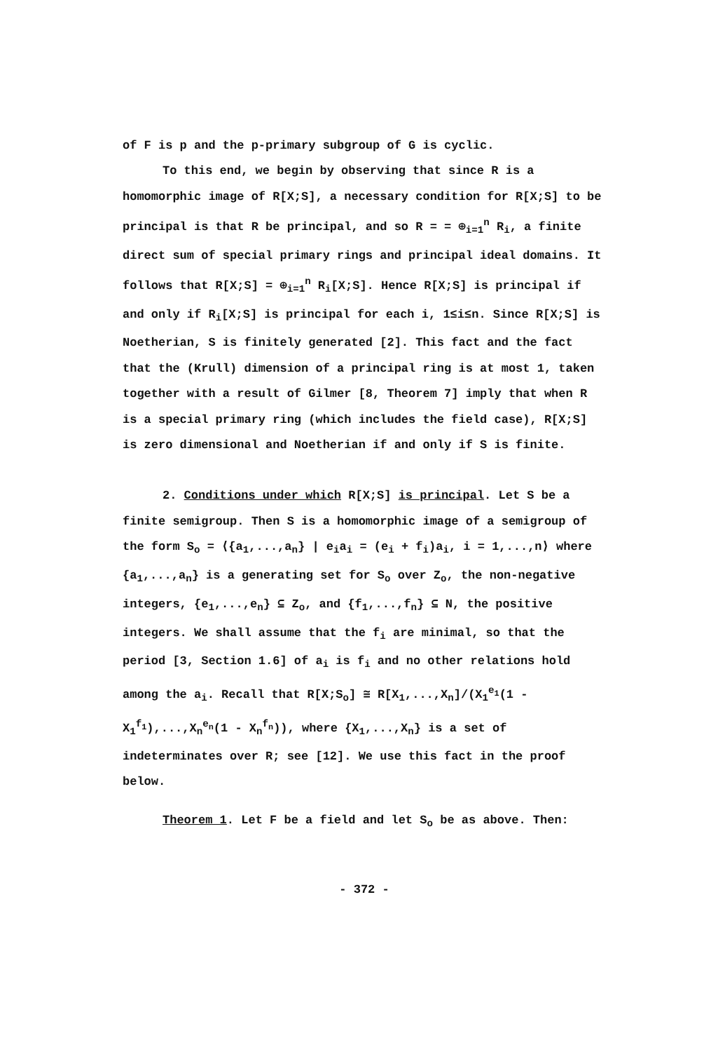of F is p and the p-primary subgroup of G is cyclic.
To this end, we begin by observing that since R is a homomorphic image of R[X;S], a necessary condition for R[X;S] to be principal is that R be principal, and so R = = ⊕<sub>i=1</sub><sup>n</sup> R<sub>i</sub>, a finite direct sum of special primary rings and principal ideal domains. It follows that R[X;S] = ⊕<sub>i=1</sub><sup>n</sup> R<sub>i</sub>[X;S]. Hence R[X;S] is principal if and only if R<sub>i</sub>[X;S] is principal for each i, 1≤i≤n. Since R[X;S] is Noetherian, S is finitely generated [2]. This fact and the fact that the (Krull) dimension of a principal ring is at most 1, taken together with a result of Gilmer [8, Theorem 7] imply that when R is a special primary ring (which includes the field case), R[X;S] is zero dimensional and Noetherian if and only if S is finite.
2. Conditions under which R[X;S] is principal. Let S be a finite semigroup. Then S is a homomorphic image of a semigroup of the form S<sub>o</sub> = ⟨{a<sub>1</sub>,...,a<sub>n</sub>} | e<sub>i</sub>a<sub>i</sub> = (e<sub>i</sub> + f<sub>i</sub>)a<sub>i</sub>, i = 1,...,n⟩ where {a<sub>1</sub>,...,a<sub>n</sub>} is a generating set for S<sub>o</sub> over Z<sub>o</sub>, the non-negative integers, {e<sub>1</sub>,...,e<sub>n</sub>} ⊆ Z<sub>o</sub>, and {f<sub>1</sub>,...,f<sub>n</sub>} ⊆ N, the positive integers. We shall assume that the f<sub>i</sub> are minimal, so that the period [3, Section 1.6] of a<sub>i</sub> is f<sub>i</sub> and no other relations hold among the a<sub>i</sub>. Recall that R[X;S<sub>o</sub>] ≅ R[X<sub>1</sub>,...,X<sub>n</sub>]/(X<sub>1</sub><sup>e<sub>1</sub></sup>(1 - X<sub>1</sub><sup>f<sub>1</sub></sup>),...,X<sub>n</sub><sup>e<sub>n</sub></sup>(1 - X<sub>n</sub><sup>f<sub>n</sub></sup>)), where {X<sub>1</sub>,...,X<sub>n</sub>} is a set of indeterminates over R; see [12]. We use this fact in the proof below.
Theorem 1. Let F be a field and let S<sub>o</sub> be as above. Then:
- 372 -